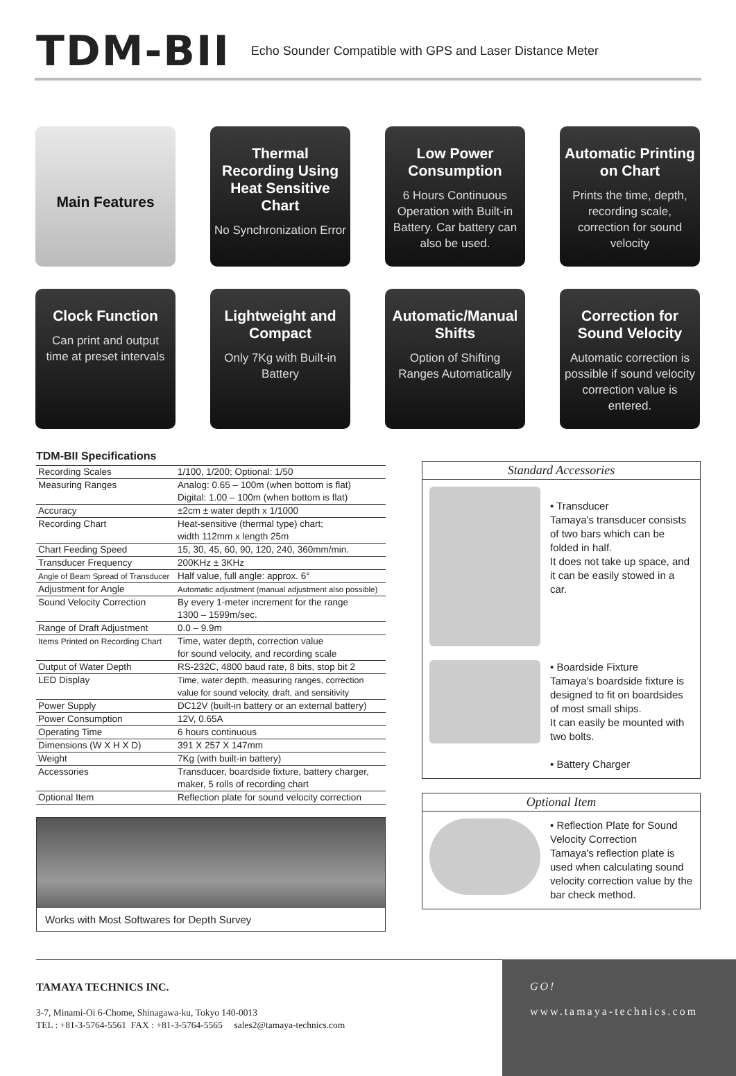TDM-BII
Echo Sounder Compatible with GPS and Laser Distance Meter
Main Features
Thermal Recording Using Heat Sensitive Chart
No Synchronization Error
Low Power Consumption
6 Hours Continuous Operation with Built-in Battery. Car battery can also be used.
Automatic Printing on Chart
Prints the time, depth, recording scale, correction for sound velocity
Clock Function
Can print and output time at preset intervals
Lightweight and Compact
Only 7Kg with Built-in Battery
Automatic/Manual Shifts
Option of Shifting Ranges Automatically
Correction for Sound Velocity
Automatic correction is possible if sound velocity correction value is entered.
TDM-BII Specifications
| Recording Scales | 1/100, 1/200; Optional: 1/50 |
| Measuring Ranges | Analog: 0.65 – 100m (when bottom is flat) Digital: 1.00 – 100m (when bottom is flat) |
| Accuracy | ±2cm ± water depth x 1/1000 |
| Recording Chart | Heat-sensitive (thermal type) chart; width 112mm x length 25m |
| Chart Feeding Speed | 15, 30, 45, 60, 90, 120, 240, 360mm/min. |
| Transducer Frequency | 200KHz ± 3KHz |
| Angle of Beam Spread of Transducer | Half value, full angle: approx. 6° |
| Adjustment for Angle | Automatic adjustment (manual adjustment also possible) |
| Sound Velocity Correction | By every 1-meter increment for the range 1300 – 1599m/sec. |
| Range of Draft Adjustment | 0.0 – 9.9m |
| Items Printed on Recording Chart | Time, water depth, correction value for sound velocity, and recording scale |
| Output of Water Depth | RS-232C, 4800 baud rate, 8 bits, stop bit 2 |
| LED Display | Time, water depth, measuring ranges, correction value for sound velocity, draft, and sensitivity |
| Power Supply | DC12V (built-in battery or an external battery) |
| Power Consumption | 12V, 0.65A |
| Operating Time | 6 hours continuous |
| Dimensions (W X H X D) | 391 X 257 X 147mm |
| Weight | 7Kg (with built-in battery) |
| Accessories | Transducer, boardside fixture, battery charger, maker, 5 rolls of recording chart |
| Optional Item | Reflection plate for sound velocity correction |
Works with Most Softwares for Depth Survey
Standard Accessories
• Transducer
Tamaya's transducer consists of two bars which can be folded in half.
It does not take up space, and it can be easily stowed in a car.
• Boardside Fixture
Tamaya's boardside fixture is designed to fit on boardsides of most small ships.
It can easily be mounted with two bolts.
• Battery Charger
Optional Item
• Reflection Plate for Sound Velocity Correction
Tamaya's reflection plate is used when calculating sound velocity correction value by the bar check method.
TAMAYA TECHNICS INC.
3-7, Minami-Oi 6-Chome, Shinagawa-ku, Tokyo 140-0013
TEL : +81-3-5764-5561 FAX : +81-3-5764-5565 sales2@tamaya-technics.com
GO!
www.tamaya-technics.com